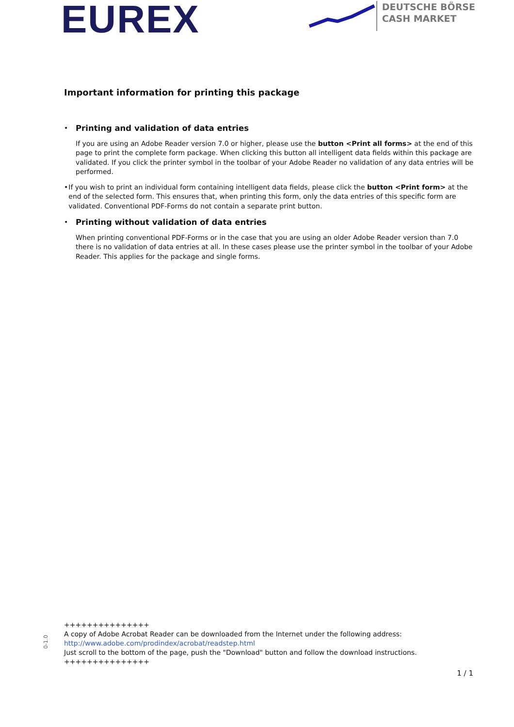EUREX
DEUTSCHE BÖRSE
CASH MARKET
Important information for printing this package
•
Printing and validation of data entries
If you are using an Adobe Reader version 7.0 or higher, please use the button <Print all forms> at the end of this page to print the complete form package. When clicking this button all intelligent data fields within this package are validated. If you click the printer symbol in the toolbar of your Adobe Reader no validation of any data entries will be performed.
• If you wish to print an individual form containing intelligent data fields, please click the button <Print form> at the end of the selected form. This ensures that, when printing this form, only the data entries of this specific form are validated. Conventional PDF-Forms do not contain a separate print button.
•
Printing without validation of data entries
When printing conventional PDF-Forms or in the case that you are using an older Adobe Reader version than 7.0 there is no validation of data entries at all. In these cases please use the printer symbol in the toolbar of your Adobe Reader. This applies for the package and single forms.
0-1.0
+++++++++++++++
A copy of Adobe Acrobat Reader can be downloaded from the Internet under the following address:
http://www.adobe.com/prodindex/acrobat/readstep.html
Just scroll to the bottom of the page, push the "Download" button and follow the download instructions.
+++++++++++++++
1 / 1